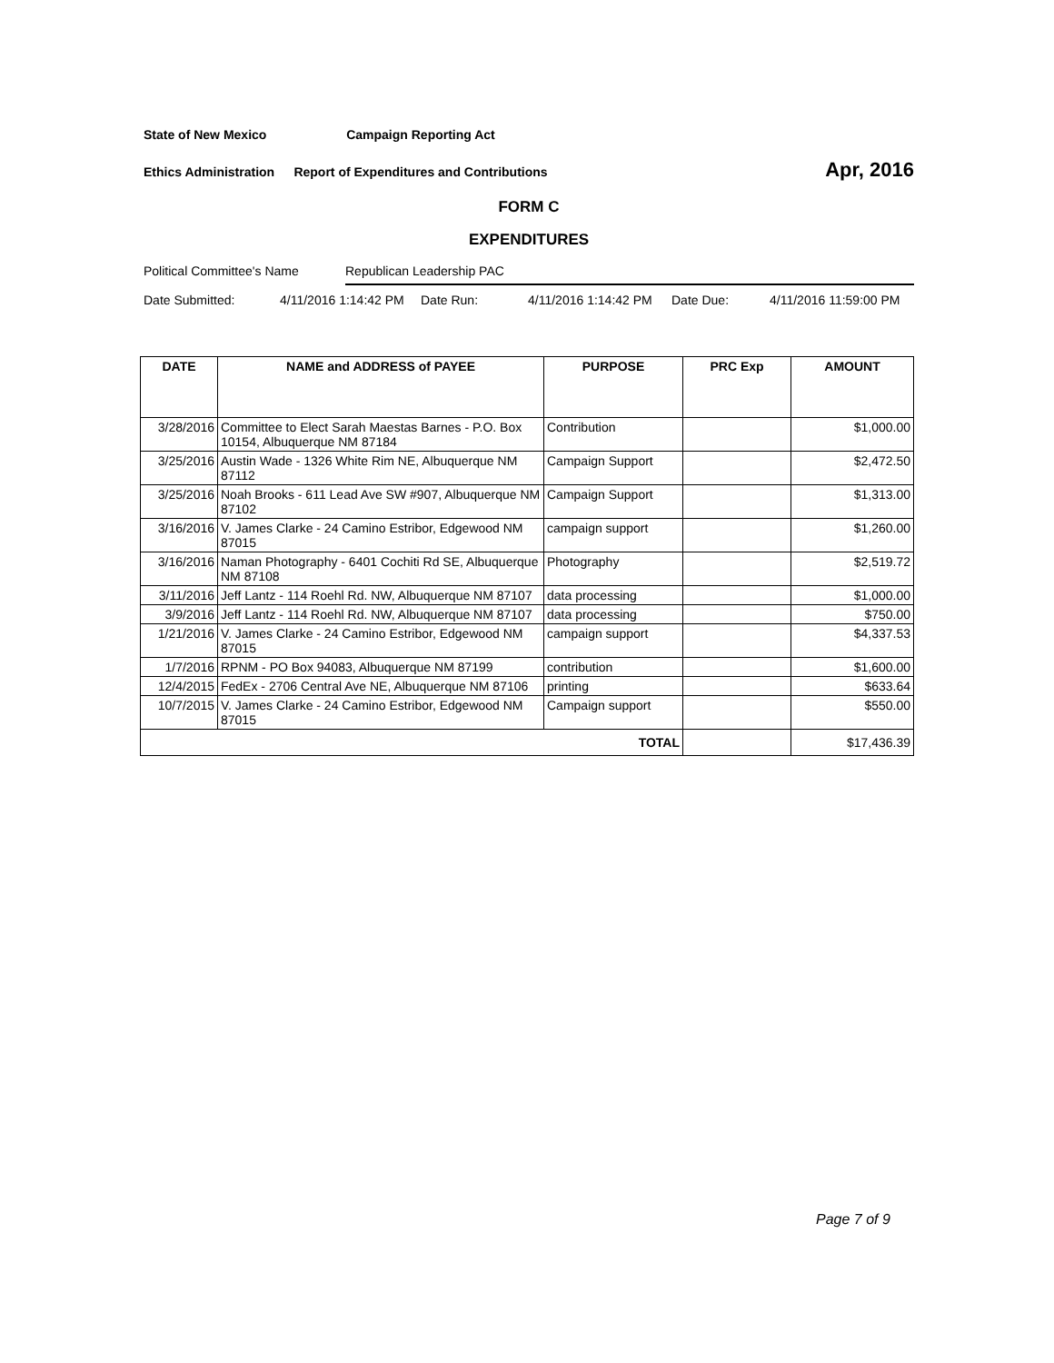State of New Mexico Campaign Reporting Act
Ethics Administration Report of Expenditures and Contributions Apr, 2016
FORM C
EXPENDITURES
Political Committee's Name Republican Leadership PAC
Date Submitted: 4/11/2016 1:14:42 PM Date Run: 4/11/2016 1:14:42 PM Date Due: 4/11/2016 11:59:00 PM
| DATE | NAME and ADDRESS of PAYEE | PURPOSE | PRC Exp | AMOUNT |
| --- | --- | --- | --- | --- |
| 3/28/2016 | Committee to Elect Sarah Maestas Barnes - P.O. Box 10154, Albuquerque NM 87184 | Contribution | | $1,000.00 |
| 3/25/2016 | Austin Wade - 1326 White Rim NE, Albuquerque NM 87112 | Campaign Support | | $2,472.50 |
| 3/25/2016 | Noah Brooks - 611 Lead Ave SW #907, Albuquerque NM 87102 | Campaign Support | | $1,313.00 |
| 3/16/2016 | V. James Clarke - 24 Camino Estribor, Edgewood NM 87015 | campaign support | | $1,260.00 |
| 3/16/2016 | Naman Photography - 6401 Cochiti Rd SE, Albuquerque NM 87108 | Photography | | $2,519.72 |
| 3/11/2016 | Jeff Lantz - 114 Roehl Rd. NW, Albuquerque NM 87107 | data processing | | $1,000.00 |
| 3/9/2016 | Jeff Lantz - 114 Roehl Rd. NW, Albuquerque NM 87107 | data processing | | $750.00 |
| 1/21/2016 | V. James Clarke - 24 Camino Estribor, Edgewood NM 87015 | campaign support | | $4,337.53 |
| 1/7/2016 | RPNM - PO Box 94083, Albuquerque NM 87199 | contribution | | $1,600.00 |
| 12/4/2015 | FedEx - 2706 Central Ave NE, Albuquerque NM 87106 | printing | | $633.64 |
| 10/7/2015 | V. James Clarke - 24 Camino Estribor, Edgewood NM 87015 | Campaign support | | $550.00 |
| TOTAL | | | | $17,436.39 |
Page 7 of 9